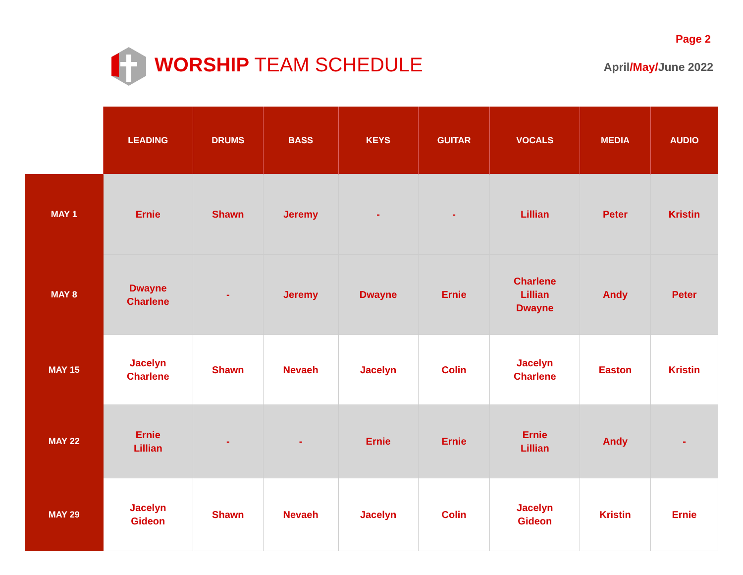WORSHIP TEAM SCHEDULE
Page 2
April/May/June 2022
| | LEADING | DRUMS | BASS | KEYS | GUITAR | VOCALS | MEDIA | AUDIO |
| --- | --- | --- | --- | --- | --- | --- | --- | --- |
| MAY 1 | Ernie | Shawn | Jeremy | - | - | Lillian | Peter | Kristin |
| MAY 8 | Dwayne Charlene | - | Jeremy | Dwayne | Ernie | Charlene Lillian Dwayne | Andy | Peter |
| MAY 15 | Jacelyn Charlene | Shawn | Nevaeh | Jacelyn | Colin | Jacelyn Charlene | Easton | Kristin |
| MAY 22 | Ernie Lillian | - | - | Ernie | Ernie | Ernie Lillian | Andy | - |
| MAY 29 | Jacelyn Gideon | Shawn | Nevaeh | Jacelyn | Colin | Jacelyn Gideon | Kristin | Ernie |